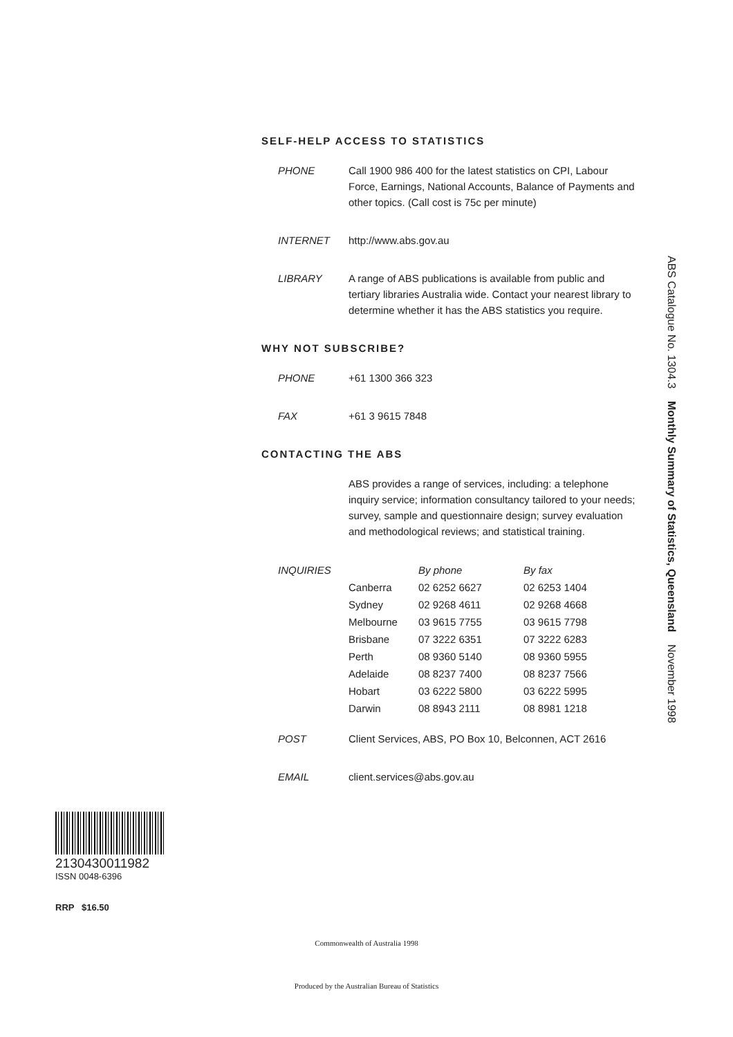SELF-HELP ACCESS TO STATISTICS
PHONE Call 1900 986 400 for the latest statistics on CPI, Labour Force, Earnings, National Accounts, Balance of Payments and other topics. (Call cost is 75c per minute)
INTERNET http://www.abs.gov.au
LIBRARY A range of ABS publications is available from public and tertiary libraries Australia wide. Contact your nearest library to determine whether it has the ABS statistics you require.
WHY NOT SUBSCRIBE?
PHONE +61 1300 366 323
FAX +61 3 9615 7848
CONTACTING THE ABS
ABS provides a range of services, including: a telephone inquiry service; information consultancy tailored to your needs; survey, sample and questionnaire design; survey evaluation and methodological reviews; and statistical training.
| INQUIRIES | | By phone | By fax |
| --- | --- | --- | --- |
| | Canberra | 02 6252 6627 | 02 6253 1404 |
| | Sydney | 02 9268 4611 | 02 9268 4668 |
| | Melbourne | 03 9615 7755 | 03 9615 7798 |
| | Brisbane | 07 3222 6351 | 07 3222 6283 |
| | Perth | 08 9360 5140 | 08 9360 5955 |
| | Adelaide | 08 8237 7400 | 08 8237 7566 |
| | Hobart | 03 6222 5800 | 03 6222 5995 |
| | Darwin | 08 8943 2111 | 08 8981 1218 |
POST Client Services, ABS, PO Box 10, Belconnen, ACT 2616
EMAIL client.services@abs.gov.au
ABS Catalogue No. 1304.3 Monthly Summary of Statistics, Queensland November 1998
2130430011982
ISSN 0048-6396
RRP $16.50
Commonwealth of Australia 1998
Produced by the Australian Bureau of Statistics